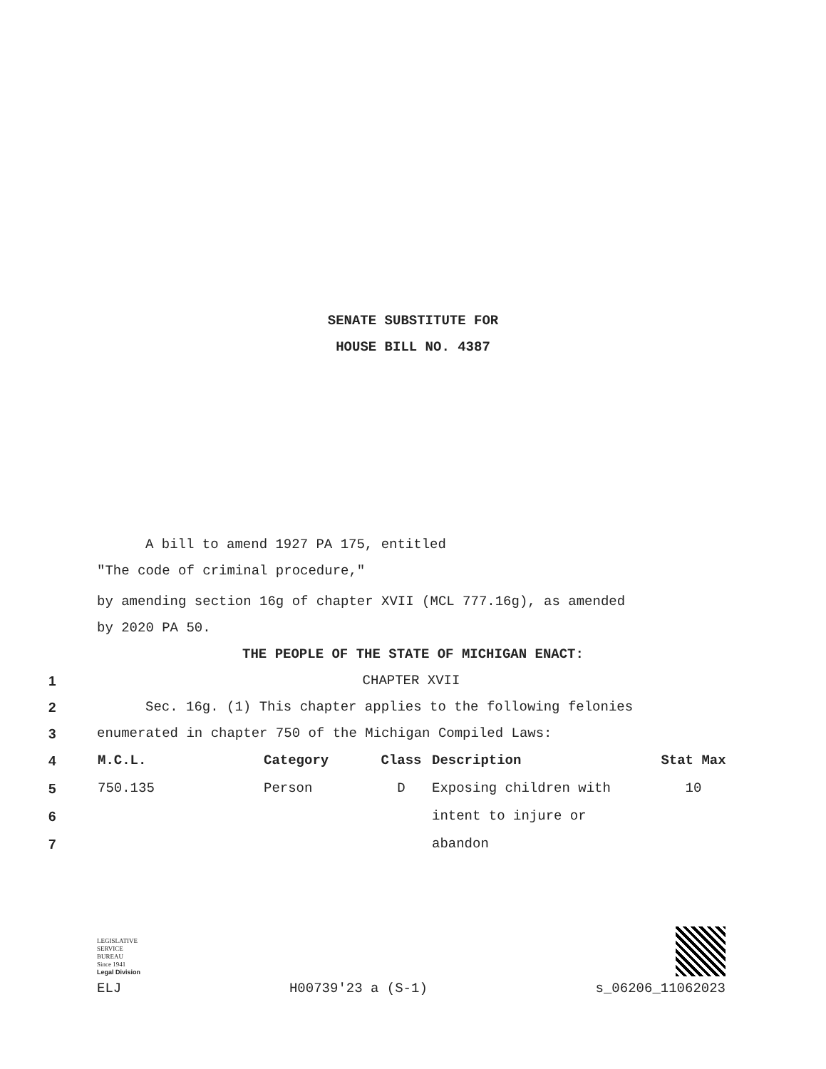SENATE SUBSTITUTE FOR
HOUSE BILL NO. 4387
A bill to amend 1927 PA 175, entitled
"The code of criminal procedure,"
by amending section 16g of chapter XVII (MCL 777.16g), as amended
by 2020 PA 50.
THE PEOPLE OF THE STATE OF MICHIGAN ENACT:
1 CHAPTER XVII
2 Sec. 16g. (1) This chapter applies to the following felonies
3 enumerated in chapter 750 of the Michigan Compiled Laws:
| 4 | M.C.L. | Category | Class | Description | Stat Max |
| 5 | 750.135 | Person | D | Exposing children with | 10 |
| 6 | | | | intent to injure or | |
| 7 | | | | abandon | |
LEGISLATIVE
SERVICE
BUREAU
Since 1941
Legal Division
ELJ H00739'23 a (S-1) s_06206_11062023